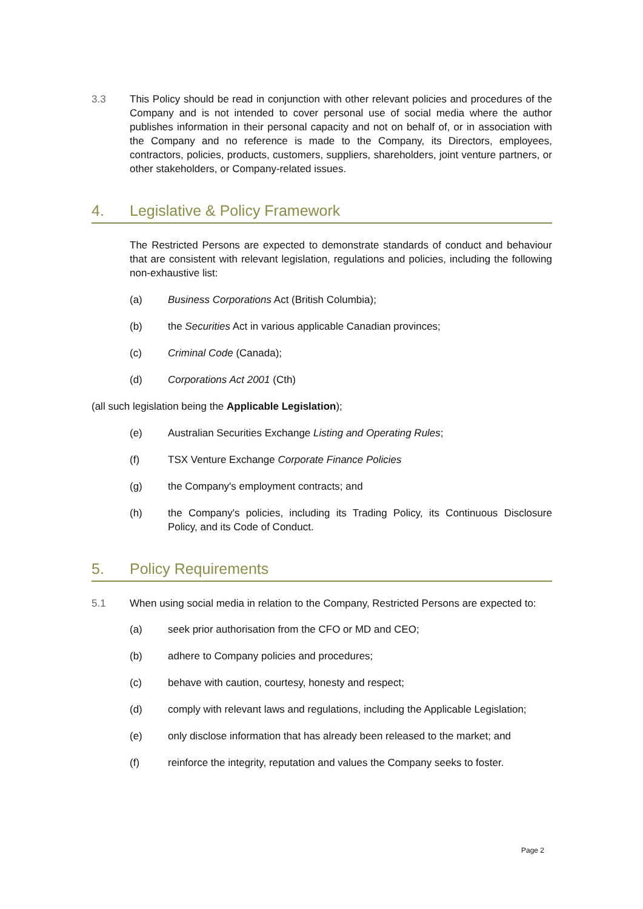3.3 This Policy should be read in conjunction with other relevant policies and procedures of the Company and is not intended to cover personal use of social media where the author publishes information in their personal capacity and not on behalf of, or in association with the Company and no reference is made to the Company, its Directors, employees, contractors, policies, products, customers, suppliers, shareholders, joint venture partners, or other stakeholders, or Company-related issues.
4. Legislative & Policy Framework
The Restricted Persons are expected to demonstrate standards of conduct and behaviour that are consistent with relevant legislation, regulations and policies, including the following non-exhaustive list:
(a) Business Corporations Act (British Columbia);
(b) the Securities Act in various applicable Canadian provinces;
(c) Criminal Code (Canada);
(d) Corporations Act 2001 (Cth)
(all such legislation being the Applicable Legislation);
(e) Australian Securities Exchange Listing and Operating Rules;
(f) TSX Venture Exchange Corporate Finance Policies
(g) the Company's employment contracts; and
(h) the Company's policies, including its Trading Policy, its Continuous Disclosure Policy, and its Code of Conduct.
5. Policy Requirements
5.1 When using social media in relation to the Company, Restricted Persons are expected to:
(a) seek prior authorisation from the CFO or MD and CEO;
(b) adhere to Company policies and procedures;
(c) behave with caution, courtesy, honesty and respect;
(d) comply with relevant laws and regulations, including the Applicable Legislation;
(e) only disclose information that has already been released to the market; and
(f) reinforce the integrity, reputation and values the Company seeks to foster.
Page 2